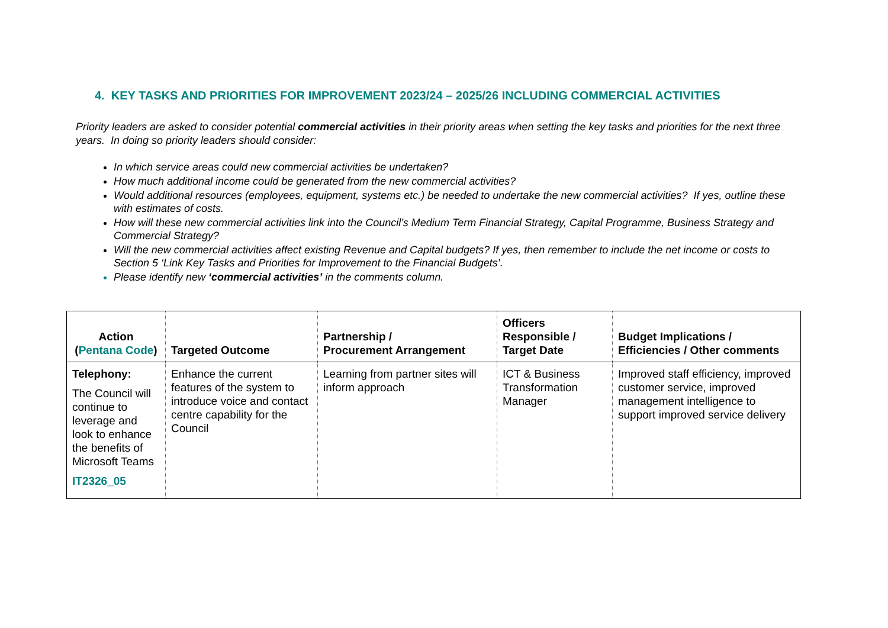4. KEY TASKS AND PRIORITIES FOR IMPROVEMENT 2023/24 – 2025/26 INCLUDING COMMERCIAL ACTIVITIES
Priority leaders are asked to consider potential commercial activities in their priority areas when setting the key tasks and priorities for the next three years. In doing so priority leaders should consider:
In which service areas could new commercial activities be undertaken?
How much additional income could be generated from the new commercial activities?
Would additional resources (employees, equipment, systems etc.) be needed to undertake the new commercial activities? If yes, outline these with estimates of costs.
How will these new commercial activities link into the Council’s Medium Term Financial Strategy, Capital Programme, Business Strategy and Commercial Strategy?
Will the new commercial activities affect existing Revenue and Capital budgets? If yes, then remember to include the net income or costs to Section 5 ‘Link Key Tasks and Priorities for Improvement to the Financial Budgets’.
Please identify new ‘commercial activities’ in the comments column.
| Action ( Pentana Code ) | Targeted Outcome | Partnership / Procurement Arrangement | Officers Responsible / Target Date | Budget Implications / Efficiencies / Other comments |
| --- | --- | --- | --- | --- |
| Telephony: The Council will continue to leverage and look to enhance the benefits of Microsoft Teams IT2326_05 | Enhance the current features of the system to introduce voice and contact centre capability for the Council | Learning from partner sites will inform approach | ICT & Business Transformation Manager | Improved staff efficiency, improved customer service, improved management intelligence to support improved service delivery |